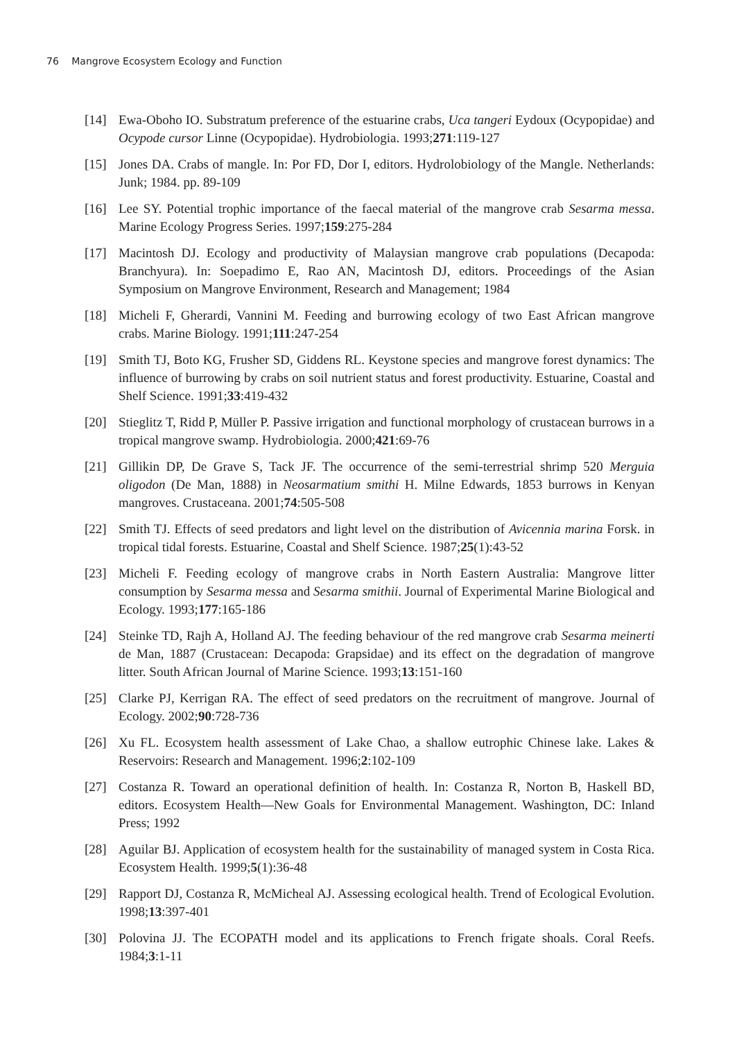76 Mangrove Ecosystem Ecology and Function
[14] Ewa-Oboho IO. Substratum preference of the estuarine crabs, Uca tangeri Eydoux (Ocypopidae) and Ocypode cursor Linne (Ocypopidae). Hydrobiologia. 1993;271:119-127
[15] Jones DA. Crabs of mangle. In: Por FD, Dor I, editors. Hydrolobiology of the Mangle. Netherlands: Junk; 1984. pp. 89-109
[16] Lee SY. Potential trophic importance of the faecal material of the mangrove crab Sesarma messa. Marine Ecology Progress Series. 1997;159:275-284
[17] Macintosh DJ. Ecology and productivity of Malaysian mangrove crab populations (Decapoda: Branchyura). In: Soepadimo E, Rao AN, Macintosh DJ, editors. Proceedings of the Asian Symposium on Mangrove Environment, Research and Management; 1984
[18] Micheli F, Gherardi, Vannini M. Feeding and burrowing ecology of two East African mangrove crabs. Marine Biology. 1991;111:247-254
[19] Smith TJ, Boto KG, Frusher SD, Giddens RL. Keystone species and mangrove forest dynamics: The influence of burrowing by crabs on soil nutrient status and forest productivity. Estuarine, Coastal and Shelf Science. 1991;33:419-432
[20] Stieglitz T, Ridd P, Müller P. Passive irrigation and functional morphology of crustacean burrows in a tropical mangrove swamp. Hydrobiologia. 2000;421:69-76
[21] Gillikin DP, De Grave S, Tack JF. The occurrence of the semi-terrestrial shrimp 520 Merguia oligodon (De Man, 1888) in Neosarmatium smithi H. Milne Edwards, 1853 burrows in Kenyan mangroves. Crustaceana. 2001;74:505-508
[22] Smith TJ. Effects of seed predators and light level on the distribution of Avicennia marina Forsk. in tropical tidal forests. Estuarine, Coastal and Shelf Science. 1987;25(1):43-52
[23] Micheli F. Feeding ecology of mangrove crabs in North Eastern Australia: Mangrove litter consumption by Sesarma messa and Sesarma smithii. Journal of Experimental Marine Biological and Ecology. 1993;177:165-186
[24] Steinke TD, Rajh A, Holland AJ. The feeding behaviour of the red mangrove crab Sesarma meinerti de Man, 1887 (Crustacean: Decapoda: Grapsidae) and its effect on the degradation of mangrove litter. South African Journal of Marine Science. 1993;13:151-160
[25] Clarke PJ, Kerrigan RA. The effect of seed predators on the recruitment of mangrove. Journal of Ecology. 2002;90:728-736
[26] Xu FL. Ecosystem health assessment of Lake Chao, a shallow eutrophic Chinese lake. Lakes & Reservoirs: Research and Management. 1996;2:102-109
[27] Costanza R. Toward an operational definition of health. In: Costanza R, Norton B, Haskell BD, editors. Ecosystem Health—New Goals for Environmental Management. Washington, DC: Inland Press; 1992
[28] Aguilar BJ. Application of ecosystem health for the sustainability of managed system in Costa Rica. Ecosystem Health. 1999;5(1):36-48
[29] Rapport DJ, Costanza R, McMicheal AJ. Assessing ecological health. Trend of Ecological Evolution. 1998;13:397-401
[30] Polovina JJ. The ECOPATH model and its applications to French frigate shoals. Coral Reefs. 1984;3:1-11